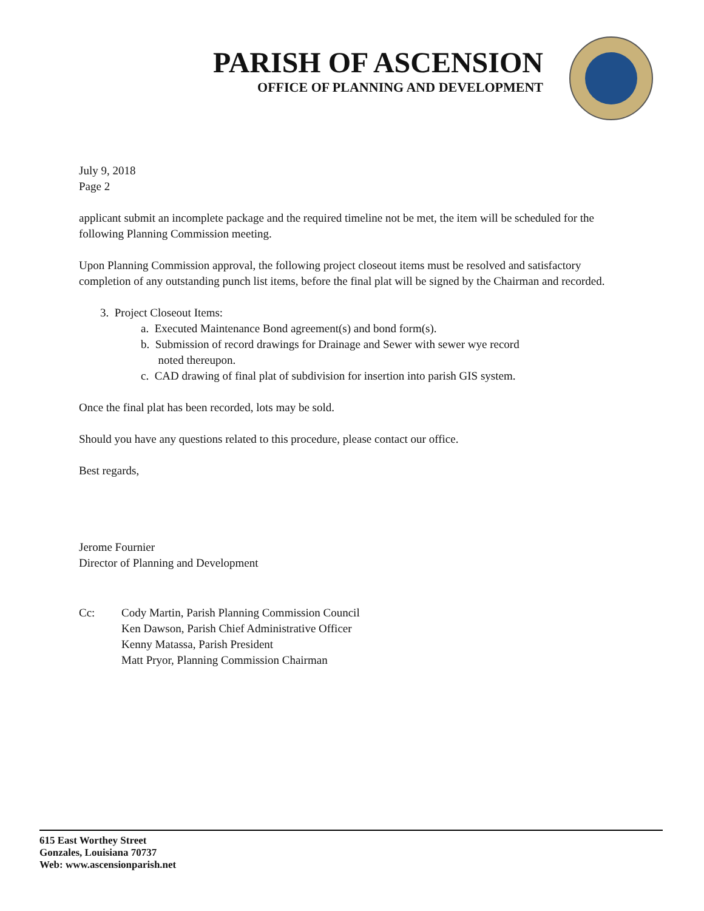PARISH OF ASCENSION
OFFICE OF PLANNING AND DEVELOPMENT
July 9, 2018
Page 2
applicant submit an incomplete package and the required timeline not be met, the item will be scheduled for the following Planning Commission meeting.
Upon Planning Commission approval, the following project closeout items must be resolved and satisfactory completion of any outstanding punch list items, before the final plat will be signed by the Chairman and recorded.
3. Project Closeout Items:
a. Executed Maintenance Bond agreement(s) and bond form(s).
b. Submission of record drawings for Drainage and Sewer with sewer wye record
noted thereupon.
c. CAD drawing of final plat of subdivision for insertion into parish GIS system.
Once the final plat has been recorded, lots may be sold.
Should you have any questions related to this procedure, please contact our office.
Best regards,
Jerome Fournier
Director of Planning and Development
Cc: Cody Martin, Parish Planning Commission Council
Ken Dawson, Parish Chief Administrative Officer
Kenny Matassa, Parish President
Matt Pryor, Planning Commission Chairman
615 East Worthey Street
Gonzales, Louisiana 70737
Web: www.ascensionparish.net